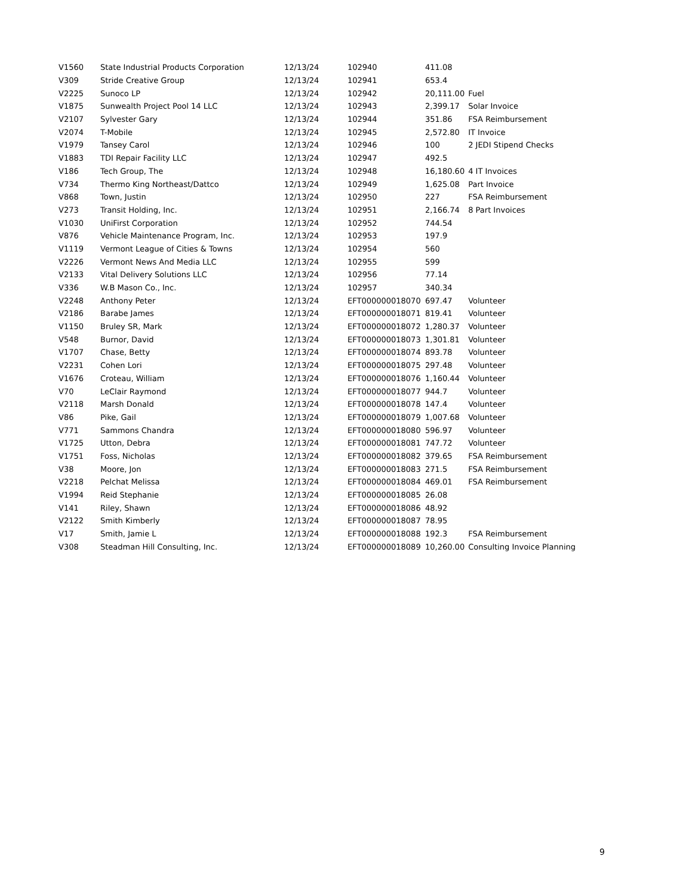| V1560 | State Industrial Products Corporation | 12/13/24 | 102940 | 411.08 | |
| V309 | Stride Creative Group | 12/13/24 | 102941 | 653.4 | |
| V2225 | Sunoco LP | 12/13/24 | 102942 | 20,111.00 | Fuel |
| V1875 | Sunwealth Project Pool 14 LLC | 12/13/24 | 102943 | 2,399.17 | Solar Invoice |
| V2107 | Sylvester Gary | 12/13/24 | 102944 | 351.86 | FSA Reimbursement |
| V2074 | T-Mobile | 12/13/24 | 102945 | 2,572.80 | IT Invoice |
| V1979 | Tansey Carol | 12/13/24 | 102946 | 100 | 2 JEDI Stipend Checks |
| V1883 | TDI Repair Facility LLC | 12/13/24 | 102947 | 492.5 | |
| V186 | Tech Group, The | 12/13/24 | 102948 | 16,180.60 | 4 IT Invoices |
| V734 | Thermo King Northeast/Dattco | 12/13/24 | 102949 | 1,625.08 | Part Invoice |
| V868 | Town, Justin | 12/13/24 | 102950 | 227 | FSA Reimbursement |
| V273 | Transit Holding, Inc. | 12/13/24 | 102951 | 2,166.74 | 8 Part Invoices |
| V1030 | UniFirst Corporation | 12/13/24 | 102952 | 744.54 | |
| V876 | Vehicle Maintenance Program, Inc. | 12/13/24 | 102953 | 197.9 | |
| V1119 | Vermont League of Cities & Towns | 12/13/24 | 102954 | 560 | |
| V2226 | Vermont News And Media LLC | 12/13/24 | 102955 | 599 | |
| V2133 | Vital Delivery Solutions LLC | 12/13/24 | 102956 | 77.14 | |
| V336 | W.B Mason Co., Inc. | 12/13/24 | 102957 | 340.34 | |
| V2248 | Anthony Peter | 12/13/24 | EFT000000018070 | 697.47 | Volunteer |
| V2186 | Barabe James | 12/13/24 | EFT000000018071 | 819.41 | Volunteer |
| V1150 | Bruley SR, Mark | 12/13/24 | EFT000000018072 | 1,280.37 | Volunteer |
| V548 | Burnor, David | 12/13/24 | EFT000000018073 | 1,301.81 | Volunteer |
| V1707 | Chase, Betty | 12/13/24 | EFT000000018074 | 893.78 | Volunteer |
| V2231 | Cohen Lori | 12/13/24 | EFT000000018075 | 297.48 | Volunteer |
| V1676 | Croteau, William | 12/13/24 | EFT000000018076 | 1,160.44 | Volunteer |
| V70 | LeClair Raymond | 12/13/24 | EFT000000018077 | 944.7 | Volunteer |
| V2118 | Marsh Donald | 12/13/24 | EFT000000018078 | 147.4 | Volunteer |
| V86 | Pike, Gail | 12/13/24 | EFT000000018079 | 1,007.68 | Volunteer |
| V771 | Sammons Chandra | 12/13/24 | EFT000000018080 | 596.97 | Volunteer |
| V1725 | Utton, Debra | 12/13/24 | EFT000000018081 | 747.72 | Volunteer |
| V1751 | Foss, Nicholas | 12/13/24 | EFT000000018082 | 379.65 | FSA Reimbursement |
| V38 | Moore, Jon | 12/13/24 | EFT000000018083 | 271.5 | FSA Reimbursement |
| V2218 | Pelchat Melissa | 12/13/24 | EFT000000018084 | 469.01 | FSA Reimbursement |
| V1994 | Reid Stephanie | 12/13/24 | EFT000000018085 | 26.08 | |
| V141 | Riley, Shawn | 12/13/24 | EFT000000018086 | 48.92 | |
| V2122 | Smith Kimberly | 12/13/24 | EFT000000018087 | 78.95 | |
| V17 | Smith, Jamie L | 12/13/24 | EFT000000018088 | 192.3 | FSA Reimbursement |
| V308 | Steadman Hill Consulting, Inc. | 12/13/24 | EFT000000018089 | 10,260.00 | Consulting Invoice Planning |
9